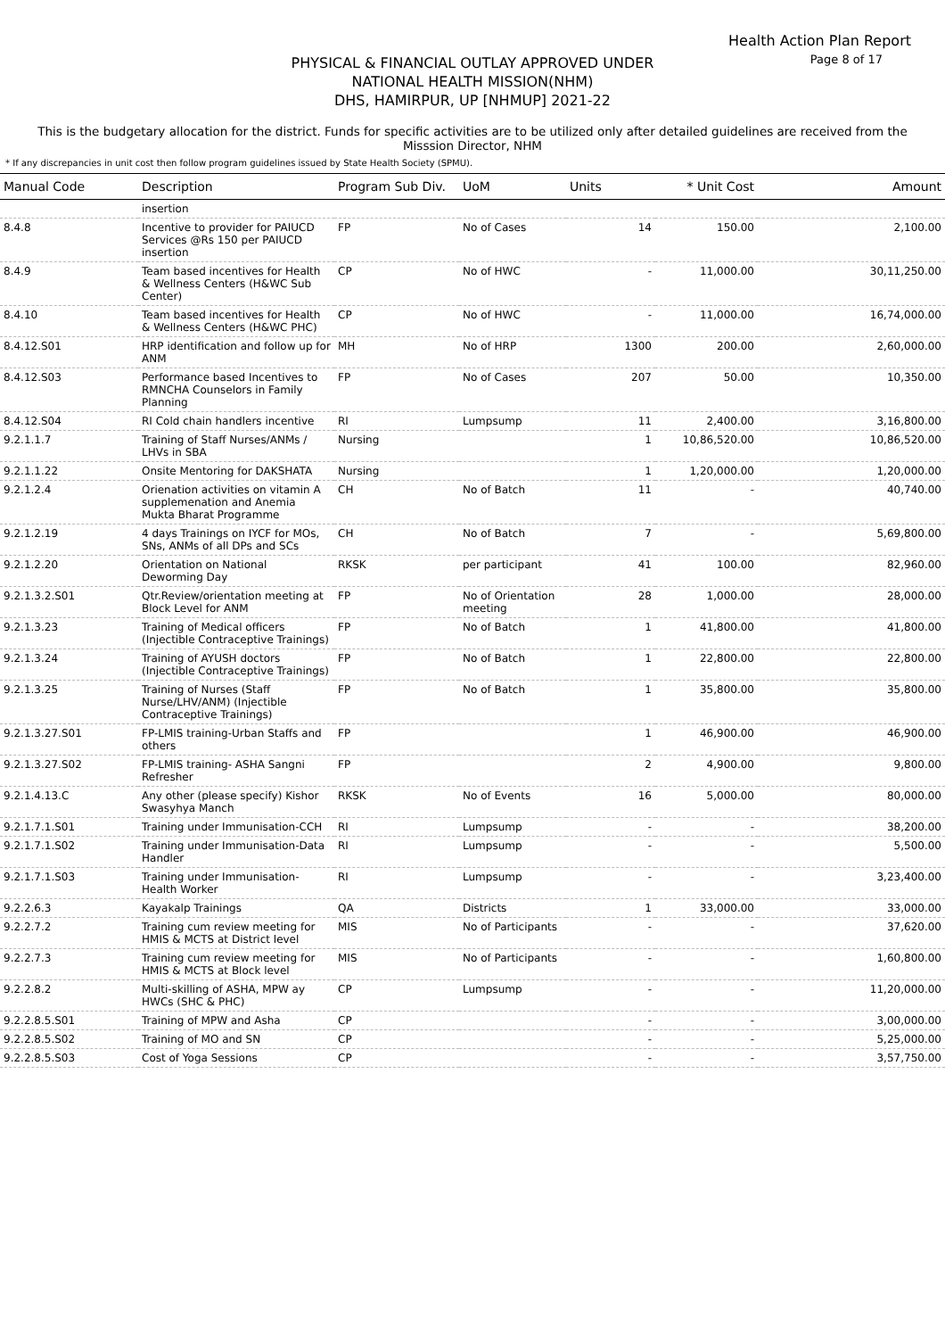Health Action Plan Report
Page 8 of 17
PHYSICAL & FINANCIAL OUTLAY APPROVED UNDER
NATIONAL HEALTH MISSION(NHM)
DHS, HAMIRPUR, UP [NHMUP] 2021-22
This is the budgetary allocation for the district. Funds for specific activities are to be utilized only after detailed guidelines are received from the Misssion Director, NHM
* If any discrepancies in unit cost then follow program guidelines issued by State Health Society (SPMU).
| Manual Code | Description | Program Sub Div. | UoM | Units | * Unit Cost | Amount |
| --- | --- | --- | --- | --- | --- | --- |
| | insertion | | | | | |
| 8.4.8 | Incentive to provider for PAIUCD Services @Rs 150 per PAIUCD insertion | FP | No of Cases | 14 | 150.00 | 2,100.00 |
| 8.4.9 | Team based incentives for Health & Wellness Centers (H&WC Sub Center) | CP | No of HWC | - | 11,000.00 | 30,11,250.00 |
| 8.4.10 | Team based incentives for Health & Wellness Centers (H&WC PHC) | CP | No of HWC | - | 11,000.00 | 16,74,000.00 |
| 8.4.12.S01 | HRP identification and follow up for ANM | MH | No of HRP | 1300 | 200.00 | 2,60,000.00 |
| 8.4.12.S03 | Performance based Incentives to RMNCHA Counselors in Family Planning | FP | No of Cases | 207 | 50.00 | 10,350.00 |
| 8.4.12.S04 | RI Cold chain handlers incentive | RI | Lumpsump | 11 | 2,400.00 | 3,16,800.00 |
| 9.2.1.1.7 | Training of Staff Nurses/ANMs / LHVs in SBA | Nursing | | 1 | 10,86,520.00 | 10,86,520.00 |
| 9.2.1.1.22 | Onsite Mentoring for DAKSHATA | Nursing | | 1 | 1,20,000.00 | 1,20,000.00 |
| 9.2.1.2.4 | Orienation activities on vitamin A supplemenation and Anemia Mukta Bharat Programme | CH | No of Batch | 11 | - | 40,740.00 |
| 9.2.1.2.19 | 4 days Trainings on IYCF for MOs, SNs, ANMs of all DPs and SCs | CH | No of Batch | 7 | - | 5,69,800.00 |
| 9.2.1.2.20 | Orientation on National Deworming Day | RKSK | per participant | 41 | 100.00 | 82,960.00 |
| 9.2.1.3.2.S01 | Qtr.Review/orientation meeting at Block Level for ANM | FP | No of Orientation meeting | 28 | 1,000.00 | 28,000.00 |
| 9.2.1.3.23 | Training of Medical officers (Injectible Contraceptive Trainings) | FP | No of Batch | 1 | 41,800.00 | 41,800.00 |
| 9.2.1.3.24 | Training of AYUSH doctors (Injectible Contraceptive Trainings) | FP | No of Batch | 1 | 22,800.00 | 22,800.00 |
| 9.2.1.3.25 | Training of Nurses (Staff Nurse/LHV/ANM) (Injectible Contraceptive Trainings) | FP | No of Batch | 1 | 35,800.00 | 35,800.00 |
| 9.2.1.3.27.S01 | FP-LMIS training-Urban Staffs and others | FP | | 1 | 46,900.00 | 46,900.00 |
| 9.2.1.3.27.S02 | FP-LMIS training- ASHA Sangni Refresher | FP | | 2 | 4,900.00 | 9,800.00 |
| 9.2.1.4.13.C | Any other (please specify) Kishor Swasyhya Manch | RKSK | No of Events | 16 | 5,000.00 | 80,000.00 |
| 9.2.1.7.1.S01 | Training under Immunisation-CCH | RI | Lumpsump | - | - | 38,200.00 |
| 9.2.1.7.1.S02 | Training under Immunisation-Data Handler | RI | Lumpsump | - | - | 5,500.00 |
| 9.2.1.7.1.S03 | Training under Immunisation-Health Worker | RI | Lumpsump | - | - | 3,23,400.00 |
| 9.2.2.6.3 | Kayakalp Trainings | QA | Districts | 1 | 33,000.00 | 33,000.00 |
| 9.2.2.7.2 | Training cum review meeting for HMIS & MCTS at District level | MIS | No of Participants | - | - | 37,620.00 |
| 9.2.2.7.3 | Training cum review meeting for HMIS & MCTS at Block level | MIS | No of Participants | - | - | 1,60,800.00 |
| 9.2.2.8.2 | Multi-skilling of ASHA, MPW ay HWCs (SHC & PHC) | CP | Lumpsump | - | - | 11,20,000.00 |
| 9.2.2.8.5.S01 | Training of MPW and Asha | CP | | - | - | 3,00,000.00 |
| 9.2.2.8.5.S02 | Training of MO and SN | CP | | - | - | 5,25,000.00 |
| 9.2.2.8.5.S03 | Cost of Yoga Sessions | CP | | - | - | 3,57,750.00 |